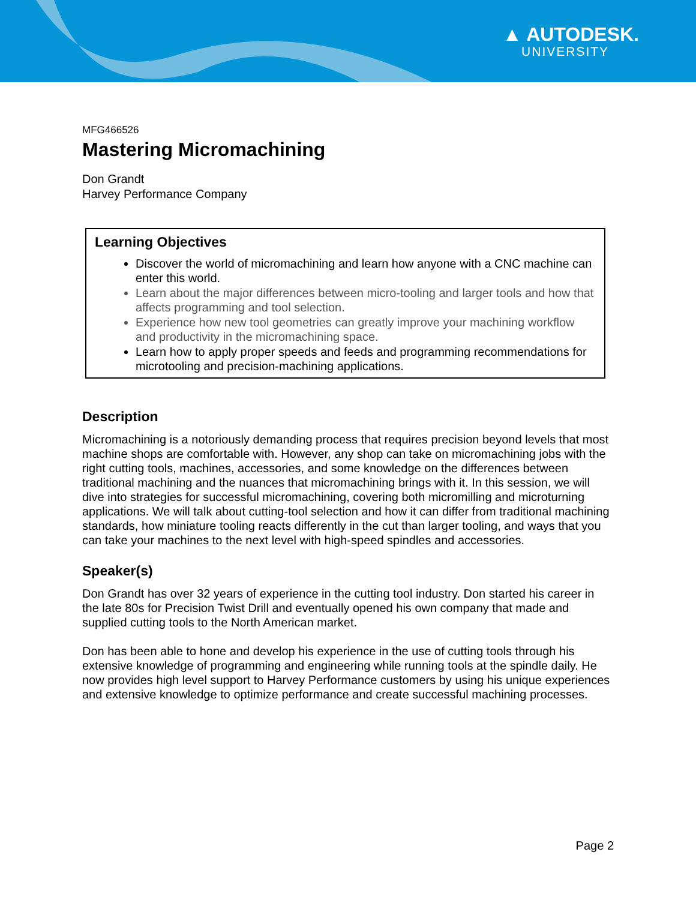▲ AUTODESK.
UNIVERSITY
MFG466526
Mastering Micromachining
Don Grandt
Harvey Performance Company
Learning Objectives
Discover the world of micromachining and learn how anyone with a CNC machine can enter this world.
Learn about the major differences between micro-tooling and larger tools and how that affects programming and tool selection.
Experience how new tool geometries can greatly improve your machining workflow and productivity in the micromachining space.
Learn how to apply proper speeds and feeds and programming recommendations for microtooling and precision-machining applications.
Description
Micromachining is a notoriously demanding process that requires precision beyond levels that most machine shops are comfortable with. However, any shop can take on micromachining jobs with the right cutting tools, machines, accessories, and some knowledge on the differences between traditional machining and the nuances that micromachining brings with it. In this session, we will dive into strategies for successful micromachining, covering both micromilling and microturning applications. We will talk about cutting-tool selection and how it can differ from traditional machining standards, how miniature tooling reacts differently in the cut than larger tooling, and ways that you can take your machines to the next level with high-speed spindles and accessories.
Speaker(s)
Don Grandt has over 32 years of experience in the cutting tool industry. Don started his career in the late 80s for Precision Twist Drill and eventually opened his own company that made and supplied cutting tools to the North American market.
Don has been able to hone and develop his experience in the use of cutting tools through his extensive knowledge of programming and engineering while running tools at the spindle daily. He now provides high level support to Harvey Performance customers by using his unique experiences and extensive knowledge to optimize performance and create successful machining processes.
Page 2